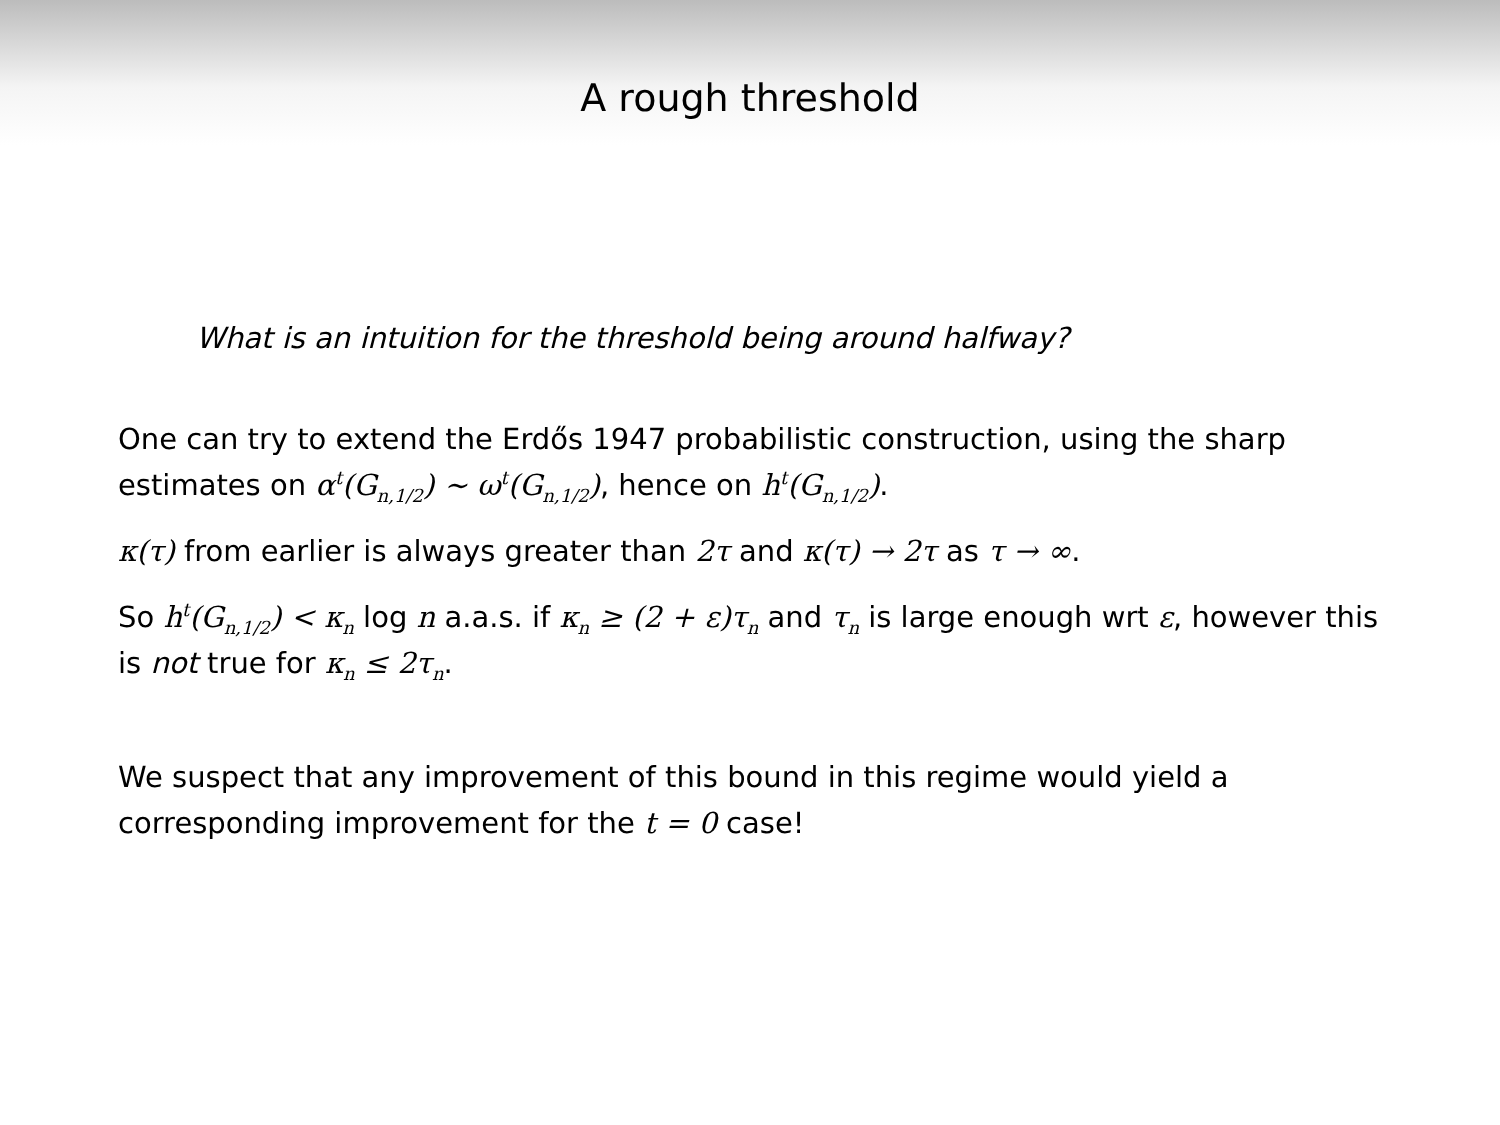A rough threshold
What is an intuition for the threshold being around halfway?
One can try to extend the Erdős 1947 probabilistic construction, using the sharp estimates on α<sup>t</sup>(G<sub>n,1/2</sub>) ∼ ω<sup>t</sup>(G<sub>n,1/2</sub>), hence on h<sup>t</sup>(G<sub>n,1/2</sub>).
κ(τ) from earlier is always greater than 2τ and κ(τ) → 2τ as τ → ∞.
So h<sup>t</sup>(G<sub>n,1/2</sub>) < κ<sub>n</sub> log n a.a.s. if κ<sub>n</sub> ≥ (2 + ε)τ<sub>n</sub> and τ<sub>n</sub> is large enough wrt ε, however this is not true for κ<sub>n</sub> ≤ 2τ<sub>n</sub>.
We suspect that any improvement of this bound in this regime would yield a corresponding improvement for the t = 0 case!